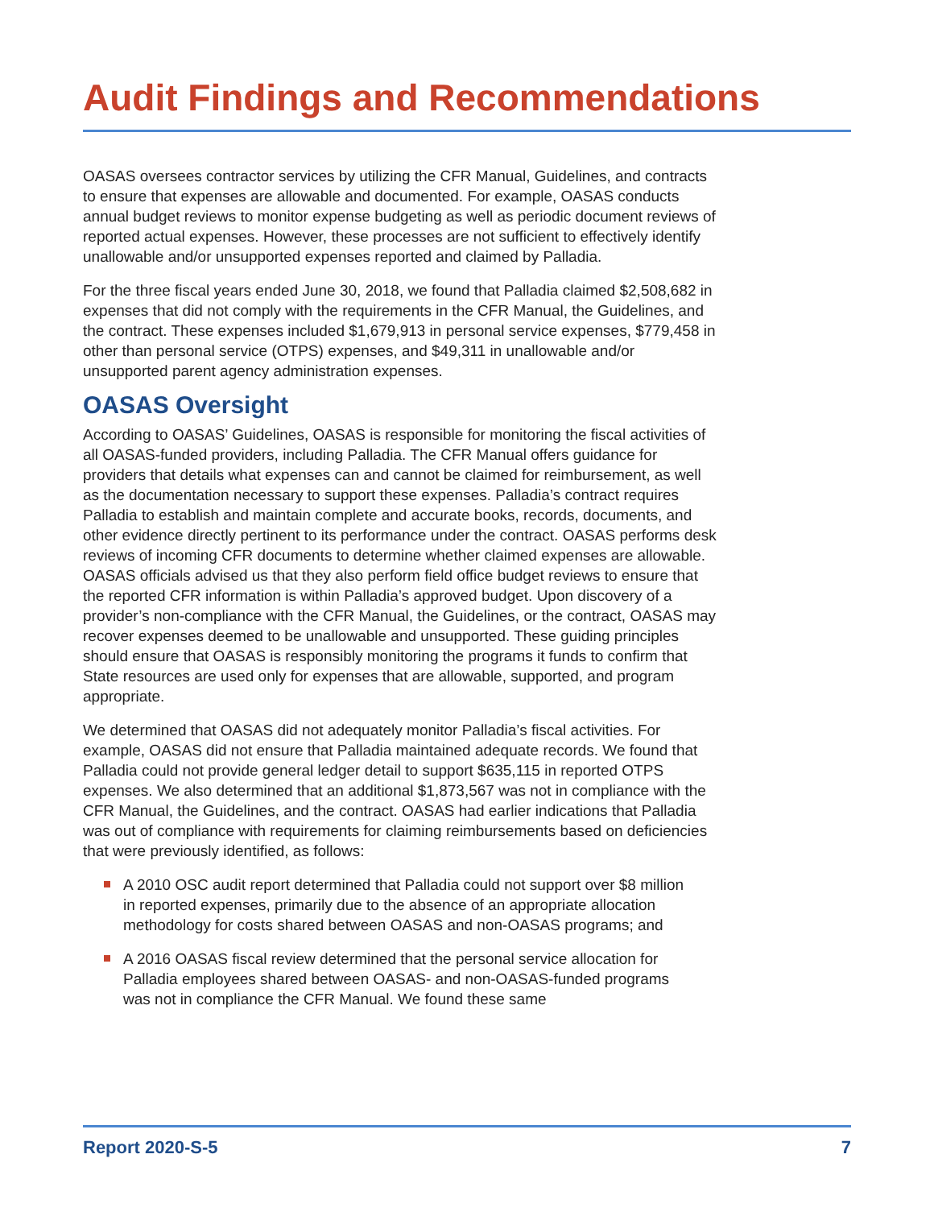Audit Findings and Recommendations
OASAS oversees contractor services by utilizing the CFR Manual, Guidelines, and contracts to ensure that expenses are allowable and documented. For example, OASAS conducts annual budget reviews to monitor expense budgeting as well as periodic document reviews of reported actual expenses. However, these processes are not sufficient to effectively identify unallowable and/or unsupported expenses reported and claimed by Palladia.
For the three fiscal years ended June 30, 2018, we found that Palladia claimed $2,508,682 in expenses that did not comply with the requirements in the CFR Manual, the Guidelines, and the contract. These expenses included $1,679,913 in personal service expenses, $779,458 in other than personal service (OTPS) expenses, and $49,311 in unallowable and/or unsupported parent agency administration expenses.
OASAS Oversight
According to OASAS’ Guidelines, OASAS is responsible for monitoring the fiscal activities of all OASAS-funded providers, including Palladia. The CFR Manual offers guidance for providers that details what expenses can and cannot be claimed for reimbursement, as well as the documentation necessary to support these expenses. Palladia’s contract requires Palladia to establish and maintain complete and accurate books, records, documents, and other evidence directly pertinent to its performance under the contract. OASAS performs desk reviews of incoming CFR documents to determine whether claimed expenses are allowable. OASAS officials advised us that they also perform field office budget reviews to ensure that the reported CFR information is within Palladia’s approved budget. Upon discovery of a provider’s non-compliance with the CFR Manual, the Guidelines, or the contract, OASAS may recover expenses deemed to be unallowable and unsupported. These guiding principles should ensure that OASAS is responsibly monitoring the programs it funds to confirm that State resources are used only for expenses that are allowable, supported, and program appropriate.
We determined that OASAS did not adequately monitor Palladia’s fiscal activities. For example, OASAS did not ensure that Palladia maintained adequate records. We found that Palladia could not provide general ledger detail to support $635,115 in reported OTPS expenses. We also determined that an additional $1,873,567 was not in compliance with the CFR Manual, the Guidelines, and the contract. OASAS had earlier indications that Palladia was out of compliance with requirements for claiming reimbursements based on deficiencies that were previously identified, as follows:
A 2010 OSC audit report determined that Palladia could not support over $8 million in reported expenses, primarily due to the absence of an appropriate allocation methodology for costs shared between OASAS and non-OASAS programs; and
A 2016 OASAS fiscal review determined that the personal service allocation for Palladia employees shared between OASAS- and non-OASAS-funded programs was not in compliance the CFR Manual. We found these same
Report 2020-S-5 7